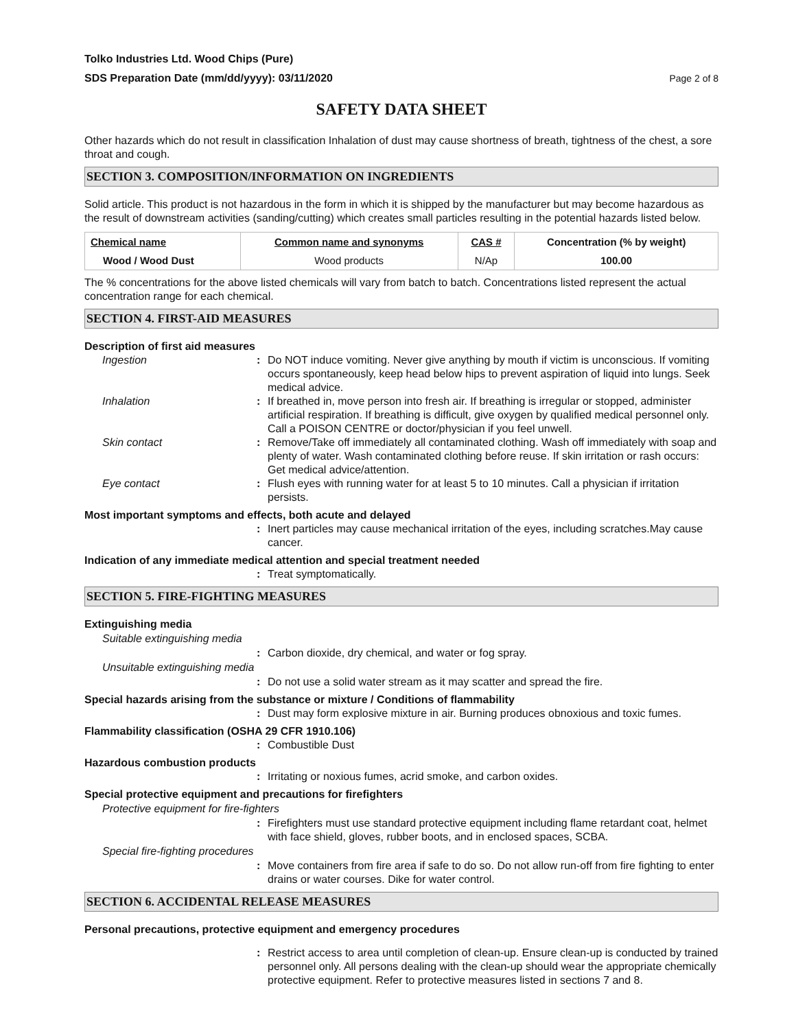Tolko Industries Ltd. Wood Chips (Pure)
SDS Preparation Date (mm/dd/yyyy): 03/11/2020
Page 2 of 8
SAFETY DATA SHEET
Other hazards which do not result in classification Inhalation of dust may cause shortness of breath, tightness of the chest, a sore throat and cough.
SECTION 3. COMPOSITION/INFORMATION ON INGREDIENTS
Solid article. This product is not hazardous in the form in which it is shipped by the manufacturer but may become hazardous as the result of downstream activities (sanding/cutting) which creates small particles resulting in the potential hazards listed below.
| Chemical name | Common name and synonyms | CAS # | Concentration (% by weight) |
| --- | --- | --- | --- |
| Wood / Wood Dust | Wood products | N/Ap | 100.00 |
The % concentrations for the above listed chemicals will vary from batch to batch. Concentrations listed represent the actual concentration range for each chemical.
SECTION 4. FIRST-AID MEASURES
Description of first aid measures
Ingestion : Do NOT induce vomiting. Never give anything by mouth if victim is unconscious. If vomiting occurs spontaneously, keep head below hips to prevent aspiration of liquid into lungs. Seek medical advice.
Inhalation : If breathed in, move person into fresh air. If breathing is irregular or stopped, administer artificial respiration. If breathing is difficult, give oxygen by qualified medical personnel only. Call a POISON CENTRE or doctor/physician if you feel unwell.
Skin contact : Remove/Take off immediately all contaminated clothing. Wash off immediately with soap and plenty of water. Wash contaminated clothing before reuse. If skin irritation or rash occurs: Get medical advice/attention.
Eye contact : Flush eyes with running water for at least 5 to 10 minutes. Call a physician if irritation persists.
Most important symptoms and effects, both acute and delayed
: Inert particles may cause mechanical irritation of the eyes, including scratches.May cause cancer.
Indication of any immediate medical attention and special treatment needed
: Treat symptomatically.
SECTION 5. FIRE-FIGHTING MEASURES
Extinguishing media
Suitable extinguishing media
: Carbon dioxide, dry chemical, and water or fog spray.
Unsuitable extinguishing media
: Do not use a solid water stream as it may scatter and spread the fire.
Special hazards arising from the substance or mixture / Conditions of flammability
: Dust may form explosive mixture in air. Burning produces obnoxious and toxic fumes.
Flammability classification (OSHA 29 CFR 1910.106)
: Combustible Dust
Hazardous combustion products
: Irritating or noxious fumes, acrid smoke, and carbon oxides.
Special protective equipment and precautions for firefighters
Protective equipment for fire-fighters
: Firefighters must use standard protective equipment including flame retardant coat, helmet with face shield, gloves, rubber boots, and in enclosed spaces, SCBA.
Special fire-fighting procedures
: Move containers from fire area if safe to do so. Do not allow run-off from fire fighting to enter drains or water courses. Dike for water control.
SECTION 6. ACCIDENTAL RELEASE MEASURES
Personal precautions, protective equipment and emergency procedures
: Restrict access to area until completion of clean-up. Ensure clean-up is conducted by trained personnel only. All persons dealing with the clean-up should wear the appropriate chemically protective equipment. Refer to protective measures listed in sections 7 and 8.